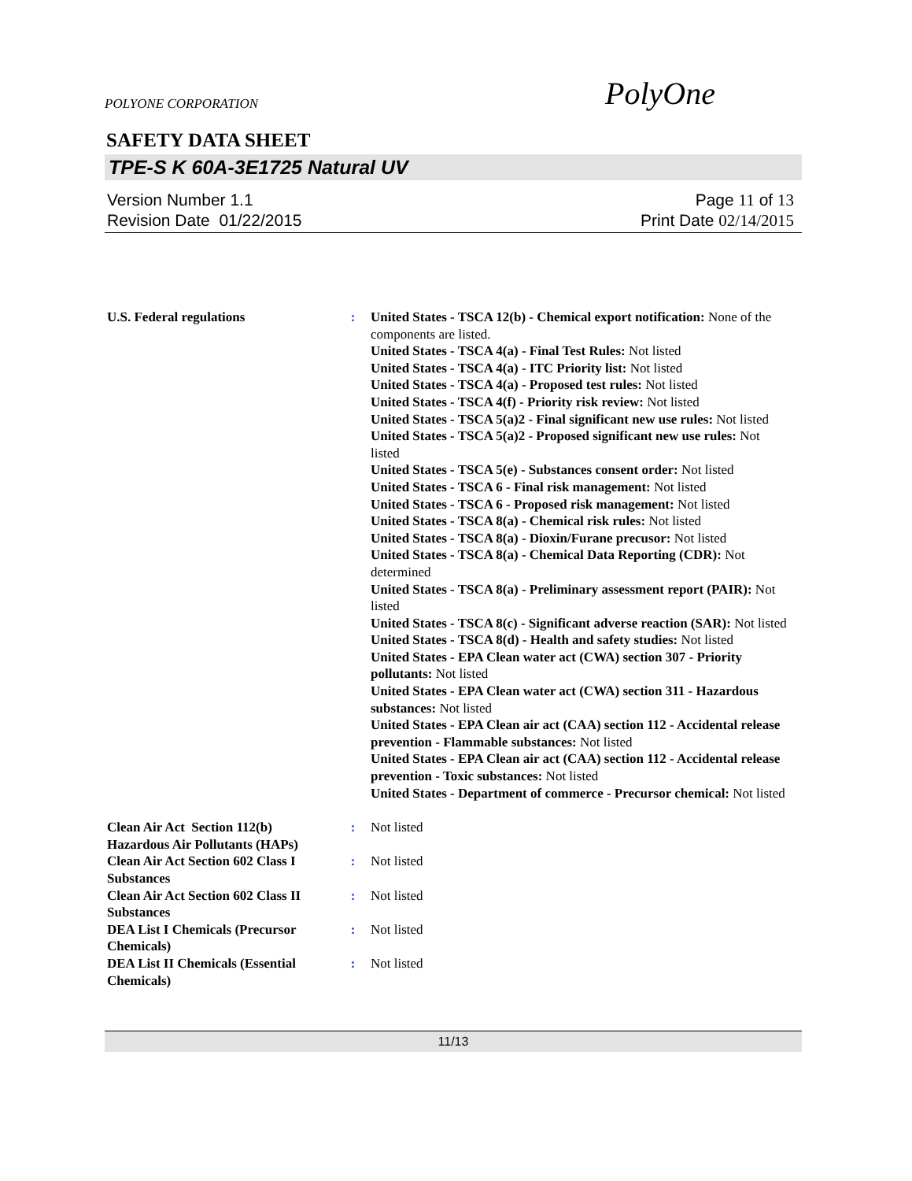POLYONE CORPORATION
PolyOne
SAFETY DATA SHEET
TPE-S K 60A-3E1725 Natural UV
Version Number 1.1
Revision Date 01/22/2015
Page 11 of 13
Print Date 02/14/2015
U.S. Federal regulations : United States - TSCA 12(b) - Chemical export notification: None of the components are listed.
United States - TSCA 4(a) - Final Test Rules: Not listed
United States - TSCA 4(a) - ITC Priority list: Not listed
United States - TSCA 4(a) - Proposed test rules: Not listed
United States - TSCA 4(f) - Priority risk review: Not listed
United States - TSCA 5(a)2 - Final significant new use rules: Not listed
United States - TSCA 5(a)2 - Proposed significant new use rules: Not listed
United States - TSCA 5(e) - Substances consent order: Not listed
United States - TSCA 6 - Final risk management: Not listed
United States - TSCA 6 - Proposed risk management: Not listed
United States - TSCA 8(a) - Chemical risk rules: Not listed
United States - TSCA 8(a) - Dioxin/Furane precusor: Not listed
United States - TSCA 8(a) - Chemical Data Reporting (CDR): Not determined
United States - TSCA 8(a) - Preliminary assessment report (PAIR): Not listed
United States - TSCA 8(c) - Significant adverse reaction (SAR): Not listed
United States - TSCA 8(d) - Health and safety studies: Not listed
United States - EPA Clean water act (CWA) section 307 - Priority pollutants: Not listed
United States - EPA Clean water act (CWA) section 311 - Hazardous substances: Not listed
United States - EPA Clean air act (CAA) section 112 - Accidental release prevention - Flammable substances: Not listed
United States - EPA Clean air act (CAA) section 112 - Accidental release prevention - Toxic substances: Not listed
United States - Department of commerce - Precursor chemical: Not listed
Clean Air Act Section 112(b) Hazardous Air Pollutants (HAPs)
: Not listed
Clean Air Act Section 602 Class I Substances
: Not listed
Clean Air Act Section 602 Class II Substances
: Not listed
DEA List I Chemicals (Precursor Chemicals)
: Not listed
DEA List II Chemicals (Essential Chemicals)
: Not listed
11/13